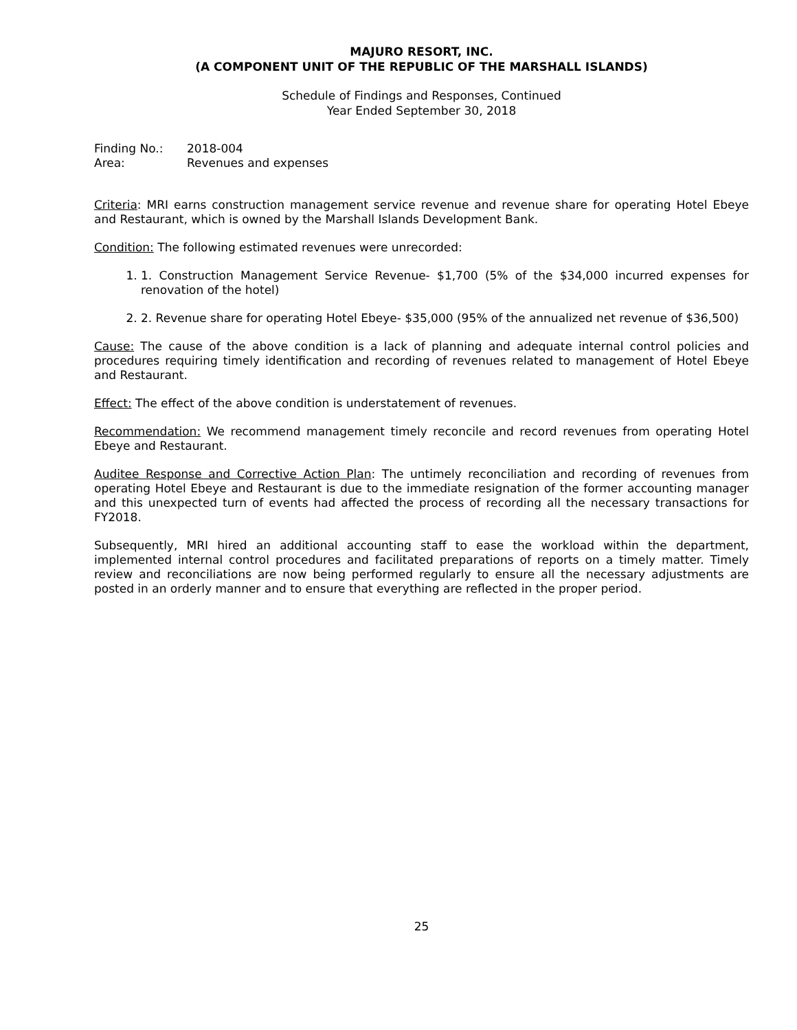MAJURO RESORT, INC.
(A COMPONENT UNIT OF THE REPUBLIC OF THE MARSHALL ISLANDS)
Schedule of Findings and Responses, Continued
Year Ended September 30, 2018
| Finding No.: | 2018-004 |
| Area: | Revenues and expenses |
Criteria: MRI earns construction management service revenue and revenue share for operating Hotel Ebeye and Restaurant, which is owned by the Marshall Islands Development Bank.
Condition: The following estimated revenues were unrecorded:
1. 1. Construction Management Service Revenue- $1,700 (5% of the $34,000 incurred expenses for renovation of the hotel)
2. 2. Revenue share for operating Hotel Ebeye- $35,000 (95% of the annualized net revenue of $36,500)
Cause: The cause of the above condition is a lack of planning and adequate internal control policies and procedures requiring timely identification and recording of revenues related to management of Hotel Ebeye and Restaurant.
Effect: The effect of the above condition is understatement of revenues.
Recommendation: We recommend management timely reconcile and record revenues from operating Hotel Ebeye and Restaurant.
Auditee Response and Corrective Action Plan: The untimely reconciliation and recording of revenues from operating Hotel Ebeye and Restaurant is due to the immediate resignation of the former accounting manager and this unexpected turn of events had affected the process of recording all the necessary transactions for FY2018.
Subsequently, MRI hired an additional accounting staff to ease the workload within the department, implemented internal control procedures and facilitated preparations of reports on a timely matter. Timely review and reconciliations are now being performed regularly to ensure all the necessary adjustments are posted in an orderly manner and to ensure that everything are reflected in the proper period.
25